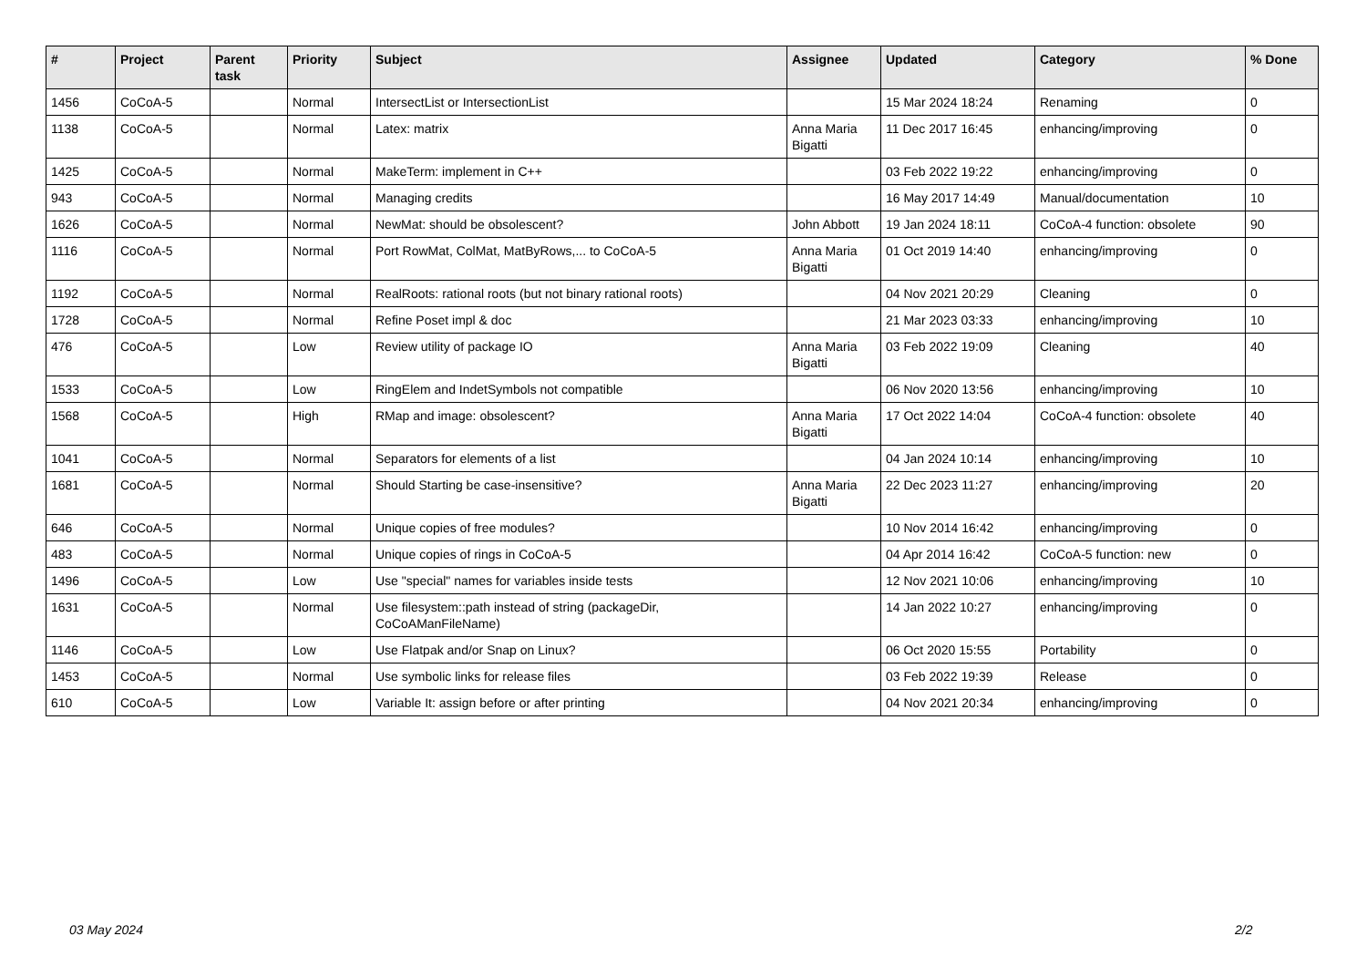| # | Project | Parent task | Priority | Subject | Assignee | Updated | Category | % Done |
| --- | --- | --- | --- | --- | --- | --- | --- | --- |
| 1456 | CoCoA-5 | | Normal | IntersectList or IntersectionList | | 15 Mar 2024 18:24 | Renaming | 0 |
| 1138 | CoCoA-5 | | Normal | Latex: matrix | Anna Maria Bigatti | 11 Dec 2017 16:45 | enhancing/improving | 0 |
| 1425 | CoCoA-5 | | Normal | MakeTerm: implement in C++ | | 03 Feb 2022 19:22 | enhancing/improving | 0 |
| 943 | CoCoA-5 | | Normal | Managing credits | | 16 May 2017 14:49 | Manual/documentation | 10 |
| 1626 | CoCoA-5 | | Normal | NewMat: should be obsolescent? | John Abbott | 19 Jan 2024 18:11 | CoCoA-4 function: obsolete | 90 |
| 1116 | CoCoA-5 | | Normal | Port RowMat, ColMat, MatByRows,... to CoCoA-5 | Anna Maria Bigatti | 01 Oct 2019 14:40 | enhancing/improving | 0 |
| 1192 | CoCoA-5 | | Normal | RealRoots: rational roots (but not binary rational roots) | | 04 Nov 2021 20:29 | Cleaning | 0 |
| 1728 | CoCoA-5 | | Normal | Refine Poset impl & doc | | 21 Mar 2023 03:33 | enhancing/improving | 10 |
| 476 | CoCoA-5 | | Low | Review utility of package IO | Anna Maria Bigatti | 03 Feb 2022 19:09 | Cleaning | 40 |
| 1533 | CoCoA-5 | | Low | RingElem and IndetSymbols not compatible | | 06 Nov 2020 13:56 | enhancing/improving | 10 |
| 1568 | CoCoA-5 | | High | RMap and image: obsolescent? | Anna Maria Bigatti | 17 Oct 2022 14:04 | CoCoA-4 function: obsolete | 40 |
| 1041 | CoCoA-5 | | Normal | Separators for elements of a list | | 04 Jan 2024 10:14 | enhancing/improving | 10 |
| 1681 | CoCoA-5 | | Normal | Should Starting be case-insensitive? | Anna Maria Bigatti | 22 Dec 2023 11:27 | enhancing/improving | 20 |
| 646 | CoCoA-5 | | Normal | Unique copies of free modules? | | 10 Nov 2014 16:42 | enhancing/improving | 0 |
| 483 | CoCoA-5 | | Normal | Unique copies of rings in CoCoA-5 | | 04 Apr 2014 16:42 | CoCoA-5 function: new | 0 |
| 1496 | CoCoA-5 | | Low | Use "special" names for variables inside tests | | 12 Nov 2021 10:06 | enhancing/improving | 10 |
| 1631 | CoCoA-5 | | Normal | Use filesystem::path instead of string (packageDir, CoCoAManFileName) | | 14 Jan 2022 10:27 | enhancing/improving | 0 |
| 1146 | CoCoA-5 | | Low | Use Flatpak and/or Snap on Linux? | | 06 Oct 2020 15:55 | Portability | 0 |
| 1453 | CoCoA-5 | | Normal | Use symbolic links for release files | | 03 Feb 2022 19:39 | Release | 0 |
| 610 | CoCoA-5 | | Low | Variable It: assign before or after printing | | 04 Nov 2021 20:34 | enhancing/improving | 0 |
03 May 2024 2/2